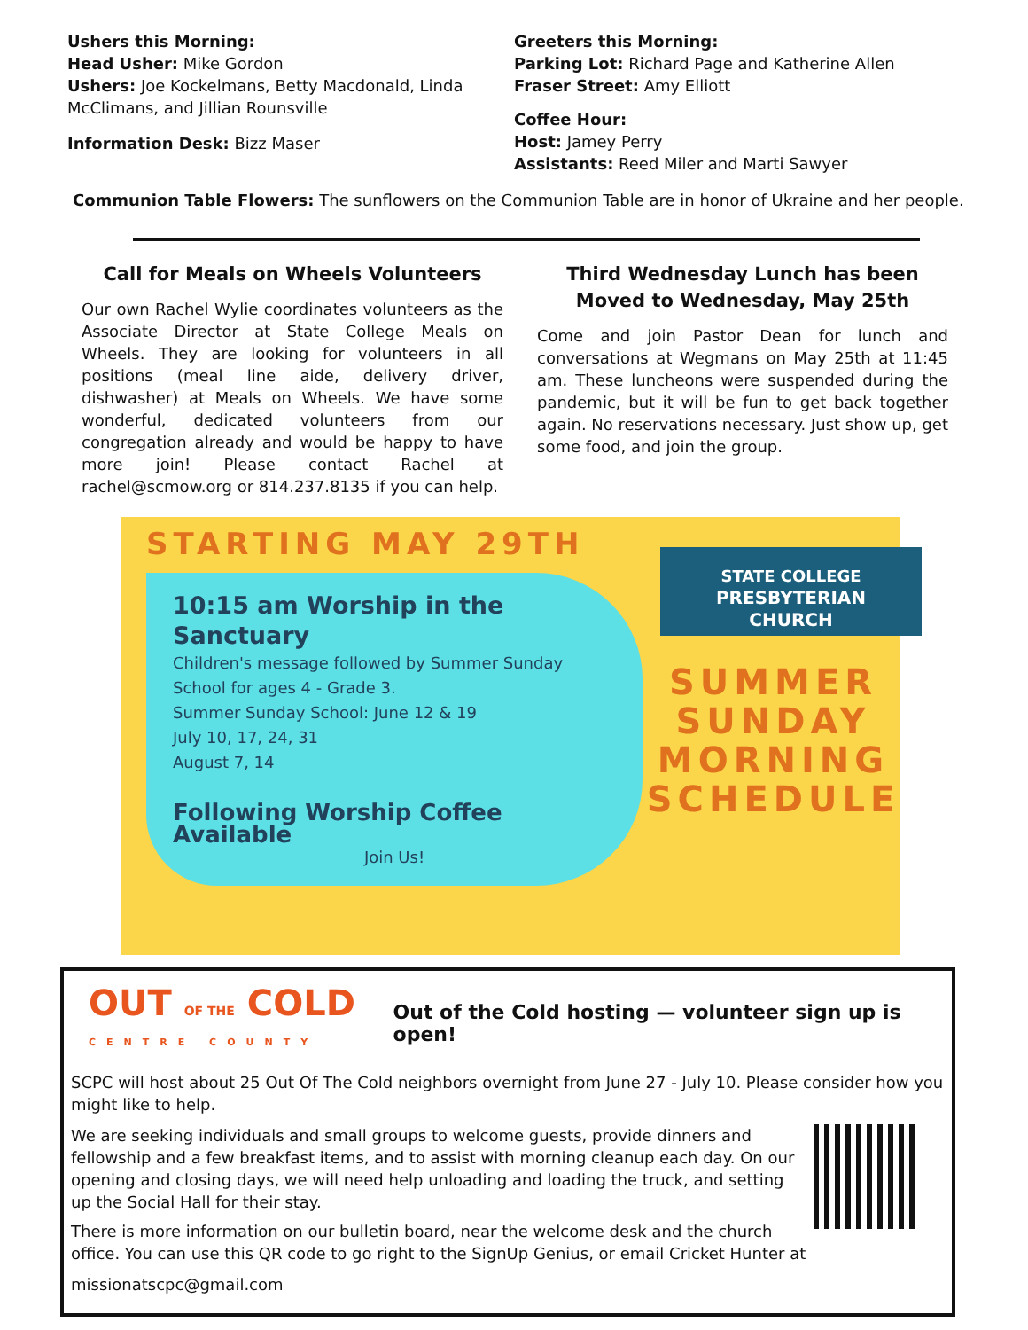Ushers this Morning:
Head Usher: Mike Gordon
Ushers: Joe Kockelmans, Betty Macdonald, Linda McClimans, and Jillian Rounsville
Information Desk: Bizz Maser
Greeters this Morning:
Parking Lot: Richard Page and Katherine Allen
Fraser Street: Amy Elliott
Coffee Hour:
Host: Jamey Perry
Assistants: Reed Miler and Marti Sawyer
Communion Table Flowers: The sunflowers on the Communion Table are in honor of Ukraine and her people.
Call for Meals on Wheels Volunteers
Our own Rachel Wylie coordinates volunteers as the Associate Director at State College Meals on Wheels. They are looking for volunteers in all positions (meal line aide, delivery driver, dishwasher) at Meals on Wheels. We have some wonderful, dedicated volunteers from our congregation already and would be happy to have more join! Please contact Rachel at rachel@scmow.org or 814.237.8135 if you can help.
Third Wednesday Lunch has been Moved to Wednesday, May 25th
Come and join Pastor Dean for lunch and conversations at Wegmans on May 25th at 11:45 am. These luncheons were suspended during the pandemic, but it will be fun to get back together again. No reservations necessary. Just show up, get some food, and join the group.
STARTING MAY 29TH
10:15 am Worship in the Sanctuary
Children's message followed by Summer Sunday School for ages 4 - Grade 3.
Summer Sunday School: June 12 & 19
July 10, 17, 24, 31
August 7, 14
Following Worship Coffee Available
Join Us!
STATE COLLEGE
PRESBYTERIAN
CHURCH
SUMMER
SUNDAY
MORNING
SCHEDULE
OUT OF THE COLD
CENTRE COUNTY
Out of the Cold hosting — volunteer sign up is open!
SCPC will host about 25 Out Of The Cold neighbors overnight from June 27 - July 10. Please consider how you might like to help.
We are seeking individuals and small groups to welcome guests, provide dinners and fellowship and a few breakfast items, and to assist with morning cleanup each day. On our opening and closing days, we will need help unloading and loading the truck, and setting up the Social Hall for their stay.
There is more information on our bulletin board, near the welcome desk and the church office. You can use this QR code to go right to the SignUp Genius, or email Cricket Hunter at
missionatscpc@gmail.com